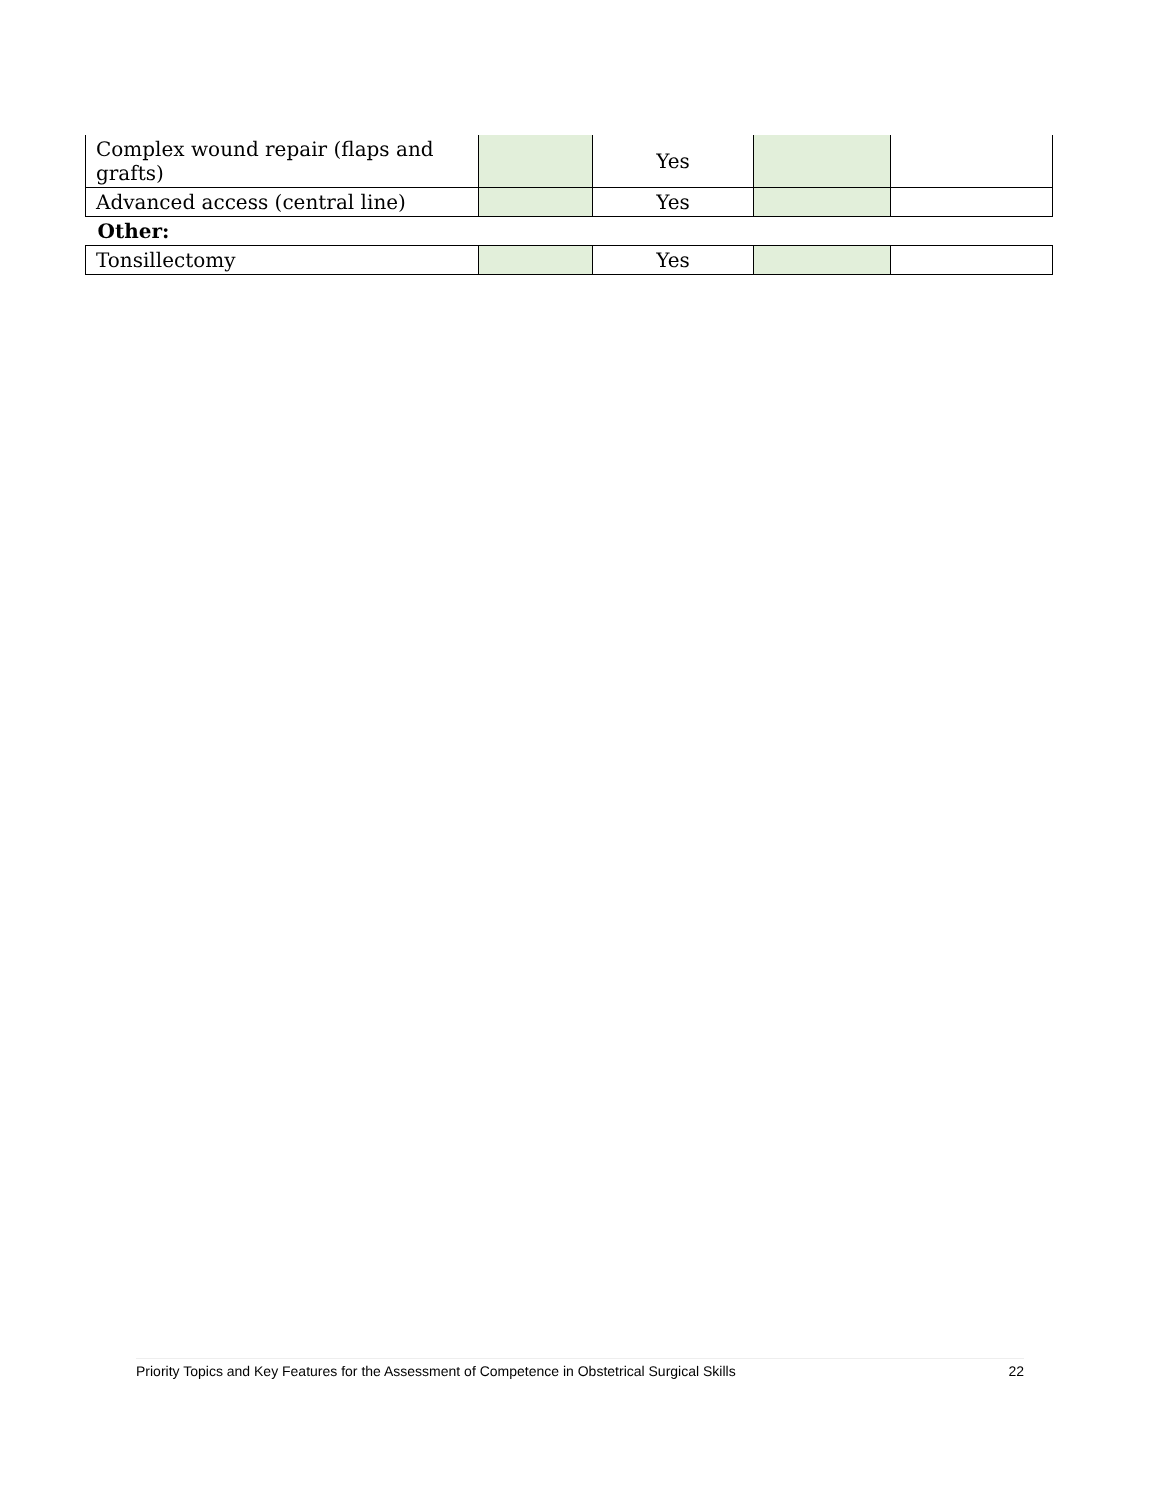| Complex wound repair (flaps and grafts) | | Yes | | |
| Advanced access (central line) | | Yes | | |
| Other: | | | | |
| Tonsillectomy | | Yes | | |
Priority Topics and Key Features for the Assessment of Competence in Obstetrical Surgical Skills 22